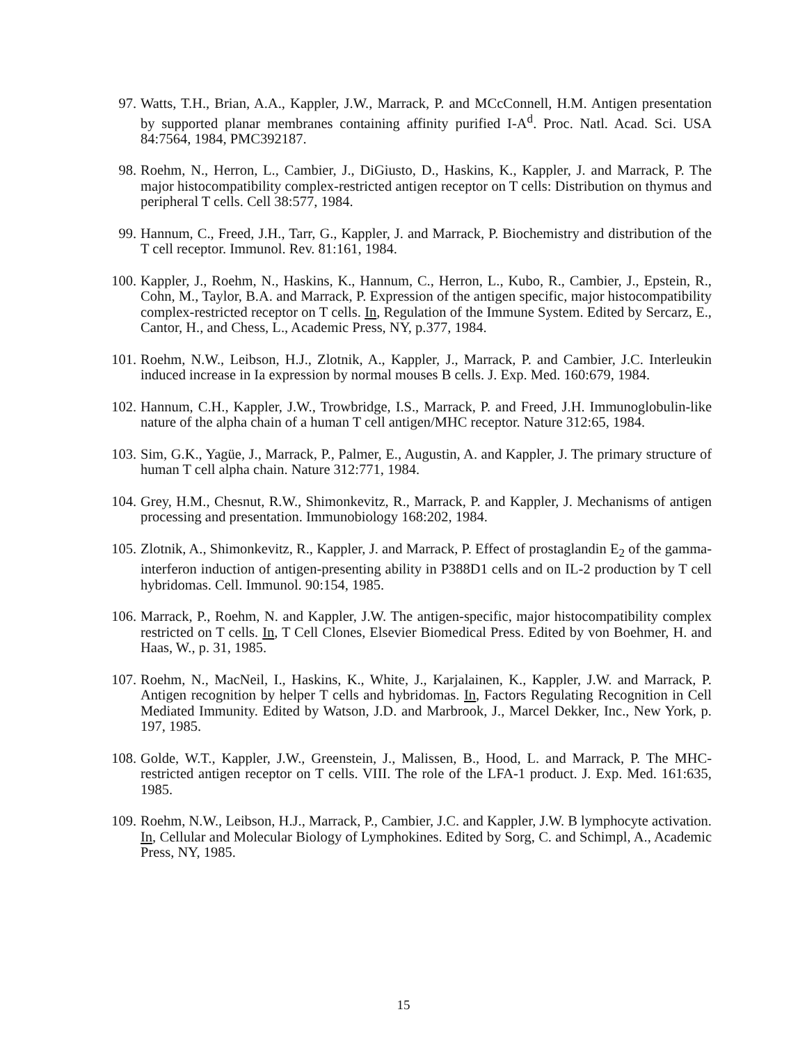97. Watts, T.H., Brian, A.A., Kappler, J.W., Marrack, P. and MCcConnell, H.M. Antigen presentation by supported planar membranes containing affinity purified I-A<sup>d</sup>. Proc. Natl. Acad. Sci. USA 84:7564, 1984, PMC392187.
98. Roehm, N., Herron, L., Cambier, J., DiGiusto, D., Haskins, K., Kappler, J. and Marrack, P. The major histocompatibility complex-restricted antigen receptor on T cells: Distribution on thymus and peripheral T cells. Cell 38:577, 1984.
99. Hannum, C., Freed, J.H., Tarr, G., Kappler, J. and Marrack, P. Biochemistry and distribution of the T cell receptor. Immunol. Rev. 81:161, 1984.
100. Kappler, J., Roehm, N., Haskins, K., Hannum, C., Herron, L., Kubo, R., Cambier, J., Epstein, R., Cohn, M., Taylor, B.A. and Marrack, P. Expression of the antigen specific, major histocompatibility complex-restricted receptor on T cells. In, Regulation of the Immune System. Edited by Sercarz, E., Cantor, H., and Chess, L., Academic Press, NY, p.377, 1984.
101. Roehm, N.W., Leibson, H.J., Zlotnik, A., Kappler, J., Marrack, P. and Cambier, J.C. Interleukin induced increase in Ia expression by normal mouses B cells. J. Exp. Med. 160:679, 1984.
102. Hannum, C.H., Kappler, J.W., Trowbridge, I.S., Marrack, P. and Freed, J.H. Immunoglobulin-like nature of the alpha chain of a human T cell antigen/MHC receptor. Nature 312:65, 1984.
103. Sim, G.K., Yagüe, J., Marrack, P., Palmer, E., Augustin, A. and Kappler, J. The primary structure of human T cell alpha chain. Nature 312:771, 1984.
104. Grey, H.M., Chesnut, R.W., Shimonkevitz, R., Marrack, P. and Kappler, J. Mechanisms of antigen processing and presentation. Immunobiology 168:202, 1984.
105. Zlotnik, A., Shimonkevitz, R., Kappler, J. and Marrack, P. Effect of prostaglandin E<sub>2</sub> of the gamma-interferon induction of antigen-presenting ability in P388D1 cells and on IL-2 production by T cell hybridomas. Cell. Immunol. 90:154, 1985.
106. Marrack, P., Roehm, N. and Kappler, J.W. The antigen-specific, major histocompatibility complex restricted on T cells. In, T Cell Clones, Elsevier Biomedical Press. Edited by von Boehmer, H. and Haas, W., p. 31, 1985.
107. Roehm, N., MacNeil, I., Haskins, K., White, J., Karjalainen, K., Kappler, J.W. and Marrack, P. Antigen recognition by helper T cells and hybridomas. In, Factors Regulating Recognition in Cell Mediated Immunity. Edited by Watson, J.D. and Marbrook, J., Marcel Dekker, Inc., New York, p. 197, 1985.
108. Golde, W.T., Kappler, J.W., Greenstein, J., Malissen, B., Hood, L. and Marrack, P. The MHC-restricted antigen receptor on T cells. VIII. The role of the LFA-1 product. J. Exp. Med. 161:635, 1985.
109. Roehm, N.W., Leibson, H.J., Marrack, P., Cambier, J.C. and Kappler, J.W. B lymphocyte activation. In, Cellular and Molecular Biology of Lymphokines. Edited by Sorg, C. and Schimpl, A., Academic Press, NY, 1985.
15